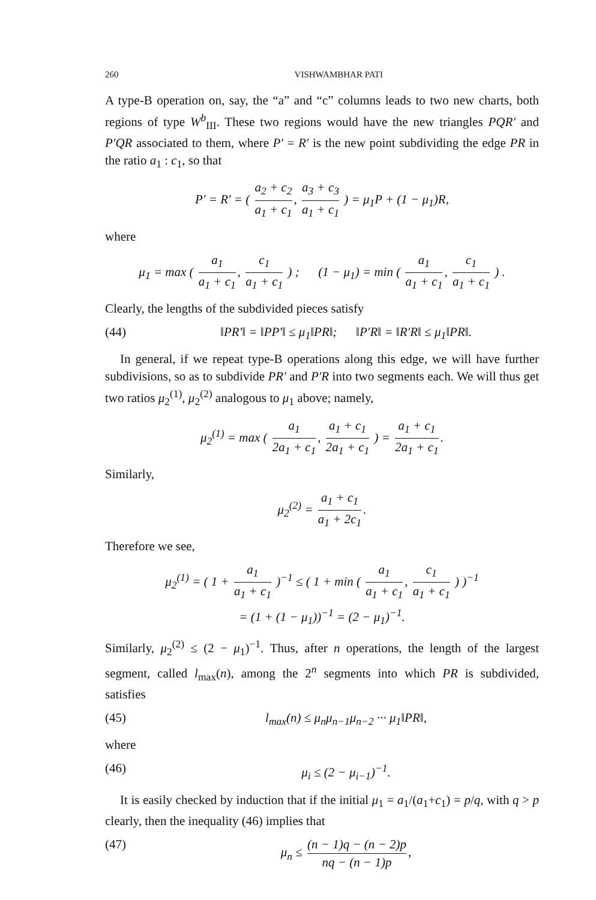260 VISHWAMBHAR PATI
A type-B operation on, say, the “a” and “c” columns leads to two new charts, both regions of type W<sup>b</sup><sub>III</sub>. These two regions would have the new triangles PQR′ and P′QR associated to them, where P′ = R′ is the new point subdividing the edge PR in the ratio a<sub>1</sub> : c<sub>1</sub>, so that
P′ = R′ = ( a<sub>2</sub> + c<sub>2</sub> a<sub>1</sub> + c<sub>1</sub>, a<sub>3</sub> + c<sub>3</sub> a<sub>1</sub> + c<sub>1</sub> ) = μ<sub>1</sub>P + (1 − μ<sub>1</sub>)R,
where
μ<sub>1</sub> = max ( a<sub>1</sub> a<sub>1</sub> + c<sub>1</sub>, c<sub>1</sub> a<sub>1</sub> + c<sub>1</sub> ) ; (1 − μ<sub>1</sub>) = min ( a<sub>1</sub> a<sub>1</sub> + c<sub>1</sub>, c<sub>1</sub> a<sub>1</sub> + c<sub>1</sub> ) .
Clearly, the lengths of the subdivided pieces satisfy
(44) ‖PR′‖ = ‖PP′‖ ≤ μ<sub>1</sub>‖PR‖; ‖P′R‖ = ‖R′R‖ ≤ μ<sub>1</sub>‖PR‖.
In general, if we repeat type-B operations along this edge, we will have further subdivisions, so as to subdivide PR′ and P′R into two segments each. We will thus get two ratios μ<sub>2</sub><sup>(1)</sup>, μ<sub>2</sub><sup>(2)</sup> analogous to μ<sub>1</sub> above; namely,
μ<sub>2</sub><sup>(1)</sup> = max ( a<sub>1</sub> 2a<sub>1</sub> + c<sub>1</sub>, a<sub>1</sub> + c<sub>1</sub> 2a<sub>1</sub> + c<sub>1</sub> ) = a<sub>1</sub> + c<sub>1</sub> 2a<sub>1</sub> + c<sub>1</sub>.
Similarly,
μ<sub>2</sub><sup>(2)</sup> = a<sub>1</sub> + c<sub>1</sub> a<sub>1</sub> + 2c<sub>1</sub>.
Therefore we see,
μ<sub>2</sub><sup>(1)</sup> = ( 1 + a<sub>1</sub> a<sub>1</sub> + c<sub>1</sub> )<sup>−1</sup> ≤ ( 1 + min ( a<sub>1</sub> a<sub>1</sub> + c<sub>1</sub>, c<sub>1</sub> a<sub>1</sub> + c<sub>1</sub> ) )<sup>−1</sup>
= (1 + (1 − μ<sub>1</sub>))<sup>−1</sup> = (2 − μ<sub>1</sub>)<sup>−1</sup>.
Similarly, μ<sub>2</sub><sup>(2)</sup> ≤ (2 − μ<sub>1</sub>)<sup>−1</sup>. Thus, after n operations, the length of the largest segment, called l<sub>max</sub>(n), among the 2<sup>n</sup> segments into which PR is subdivided, satisfies
(45) l<sub>max</sub>(n) ≤ μ<sub>n</sub>μ<sub>n−1</sub>μ<sub>n−2</sub> ··· μ<sub>1</sub>‖PR‖,
where
(46) μ<sub>i</sub> ≤ (2 − μ<sub>i−1</sub>)<sup>−1</sup>.
It is easily checked by induction that if the initial μ<sub>1</sub> = a<sub>1</sub>/(a<sub>1</sub>+c<sub>1</sub>) = p/q, with q > p clearly, then the inequality (46) implies that
(47) μ<sub>n</sub> ≤ (n − 1)q − (n − 2)p nq − (n − 1)p,